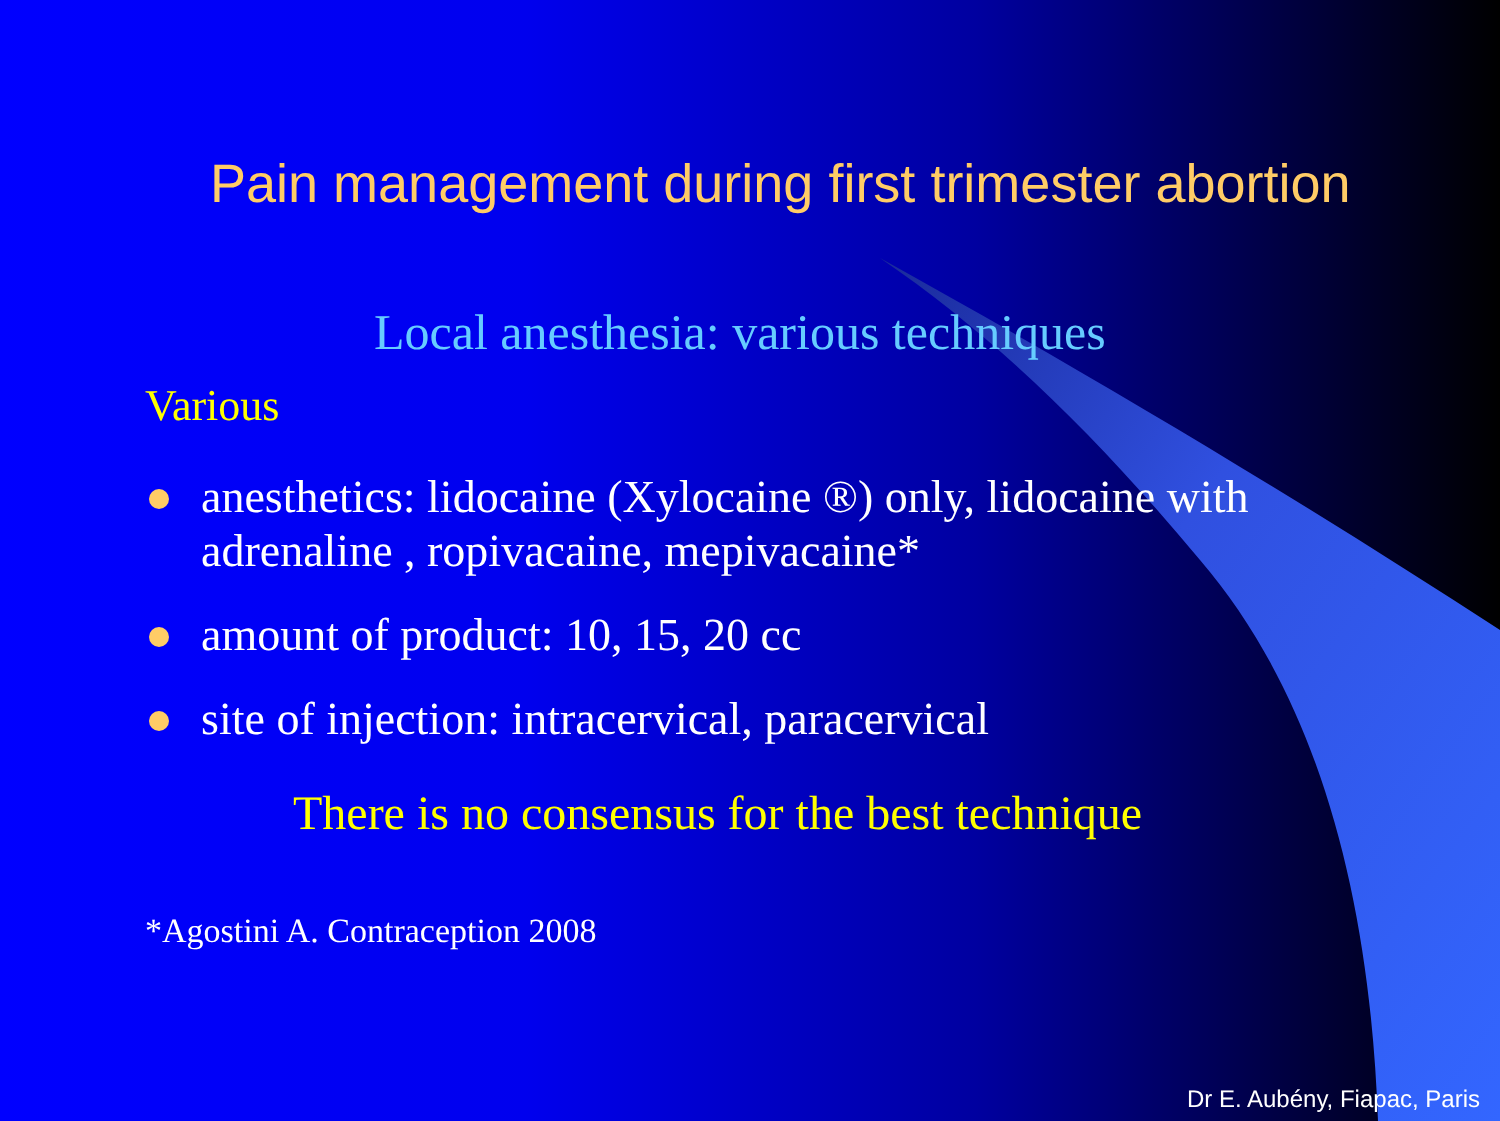Pain management during first trimester abortion
Local anesthesia: various techniques
Various
anesthetics: lidocaine (Xylocaine ®) only, lidocaine with adrenaline , ropivacaine, mepivacaine*
amount of product: 10, 15, 20 cc
site of injection: intracervical, paracervical
There is no consensus for the best technique
*Agostini A. Contraception 2008
Dr E. Aubény, Fiapac, Paris